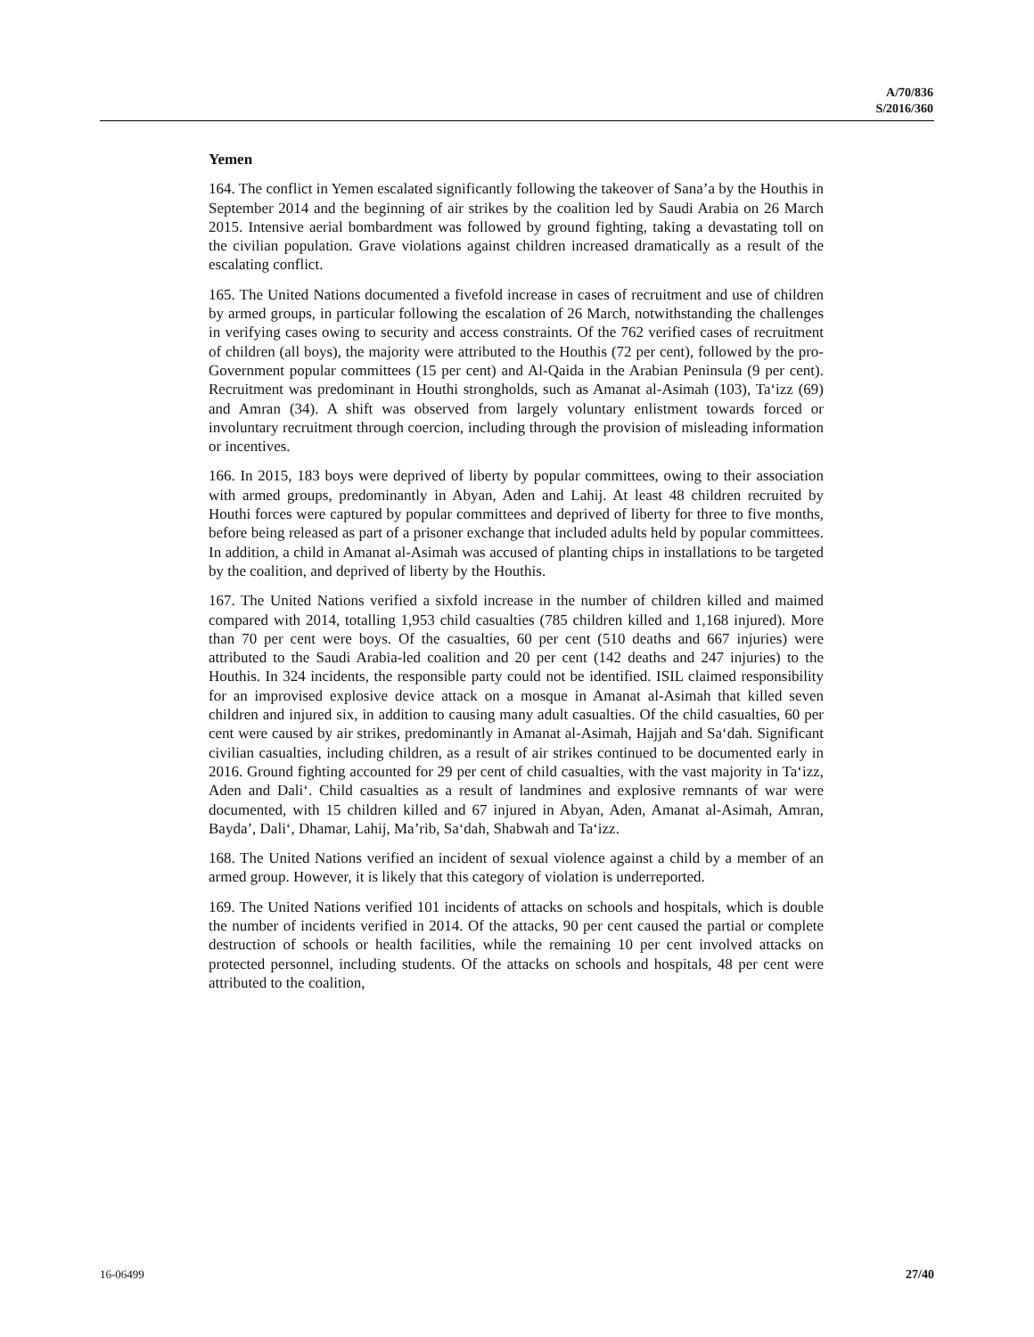A/70/836
S/2016/360
Yemen
164. The conflict in Yemen escalated significantly following the takeover of Sana’a by the Houthis in September 2014 and the beginning of air strikes by the coalition led by Saudi Arabia on 26 March 2015. Intensive aerial bombardment was followed by ground fighting, taking a devastating toll on the civilian population. Grave violations against children increased dramatically as a result of the escalating conflict.
165. The United Nations documented a fivefold increase in cases of recruitment and use of children by armed groups, in particular following the escalation of 26 March, notwithstanding the challenges in verifying cases owing to security and access constraints. Of the 762 verified cases of recruitment of children (all boys), the majority were attributed to the Houthis (72 per cent), followed by the pro-Government popular committees (15 per cent) and Al-Qaida in the Arabian Peninsula (9 per cent). Recruitment was predominant in Houthi strongholds, such as Amanat al-Asimah (103), Ta‘izz (69) and Amran (34). A shift was observed from largely voluntary enlistment towards forced or involuntary recruitment through coercion, including through the provision of misleading information or incentives.
166. In 2015, 183 boys were deprived of liberty by popular committees, owing to their association with armed groups, predominantly in Abyan, Aden and Lahij. At least 48 children recruited by Houthi forces were captured by popular committees and deprived of liberty for three to five months, before being released as part of a prisoner exchange that included adults held by popular committees. In addition, a child in Amanat al-Asimah was accused of planting chips in installations to be targeted by the coalition, and deprived of liberty by the Houthis.
167. The United Nations verified a sixfold increase in the number of children killed and maimed compared with 2014, totalling 1,953 child casualties (785 children killed and 1,168 injured). More than 70 per cent were boys. Of the casualties, 60 per cent (510 deaths and 667 injuries) were attributed to the Saudi Arabia-led coalition and 20 per cent (142 deaths and 247 injuries) to the Houthis. In 324 incidents, the responsible party could not be identified. ISIL claimed responsibility for an improvised explosive device attack on a mosque in Amanat al-Asimah that killed seven children and injured six, in addition to causing many adult casualties. Of the child casualties, 60 per cent were caused by air strikes, predominantly in Amanat al-Asimah, Hajjah and Sa‘dah. Significant civilian casualties, including children, as a result of air strikes continued to be documented early in 2016. Ground fighting accounted for 29 per cent of child casualties, with the vast majority in Ta‘izz, Aden and Dali‘. Child casualties as a result of landmines and explosive remnants of war were documented, with 15 children killed and 67 injured in Abyan, Aden, Amanat al-Asimah, Amran, Bayda’, Dali‘, Dhamar, Lahij, Ma’rib, Sa‘dah, Shabwah and Ta‘izz.
168. The United Nations verified an incident of sexual violence against a child by a member of an armed group. However, it is likely that this category of violation is underreported.
169. The United Nations verified 101 incidents of attacks on schools and hospitals, which is double the number of incidents verified in 2014. Of the attacks, 90 per cent caused the partial or complete destruction of schools or health facilities, while the remaining 10 per cent involved attacks on protected personnel, including students. Of the attacks on schools and hospitals, 48 per cent were attributed to the coalition,
16-06499 27/40